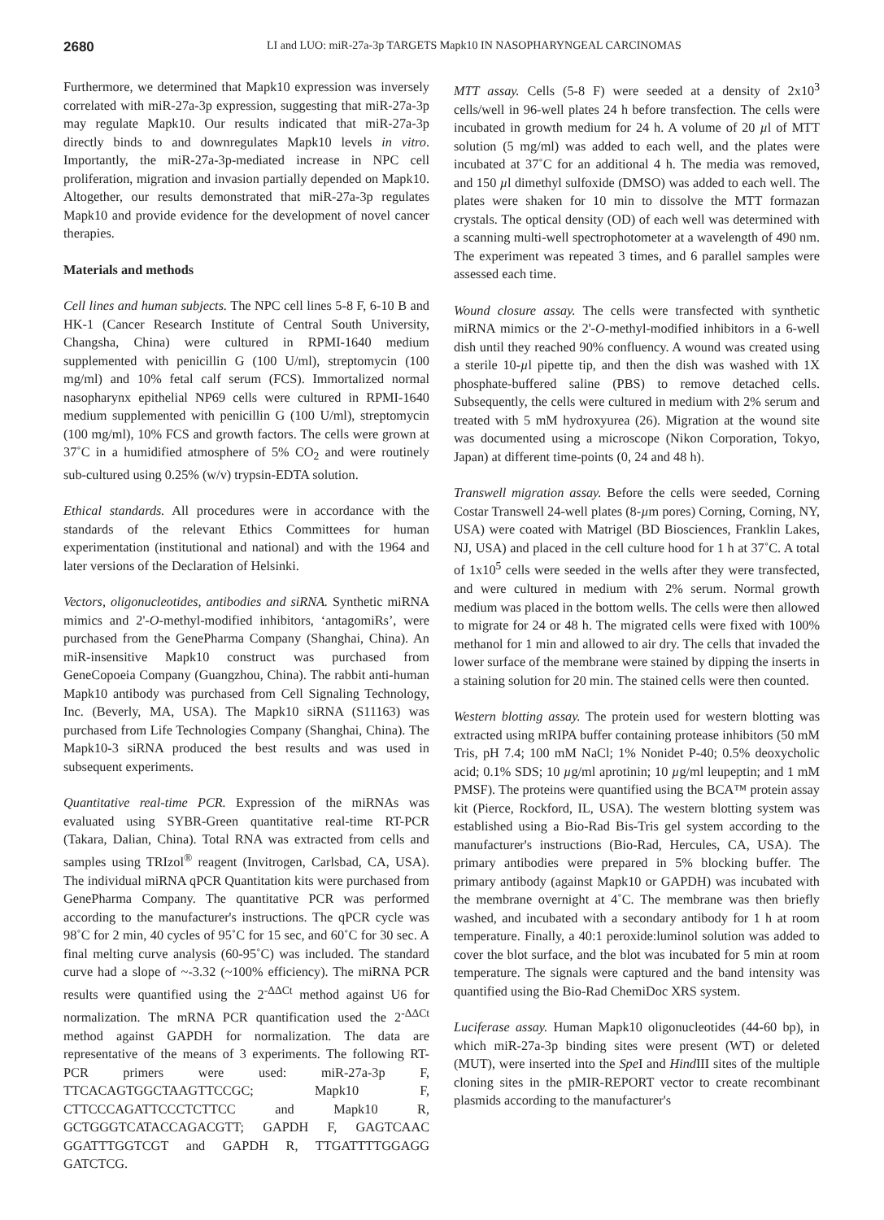2680
LI and LUO: miR-27a-3p TARGETS Mapk10 IN NASOPHARYNGEAL CARCINOMAS
Furthermore, we determined that Mapk10 expression was inversely correlated with miR-27a-3p expression, suggesting that miR-27a-3p may regulate Mapk10. Our results indicated that miR-27a-3p directly binds to and downregulates Mapk10 levels in vitro. Importantly, the miR-27a-3p-mediated increase in NPC cell proliferation, migration and invasion partially depended on Mapk10. Altogether, our results demonstrated that miR-27a-3p regulates Mapk10 and provide evidence for the development of novel cancer therapies.
Materials and methods
Cell lines and human subjects. The NPC cell lines 5-8 F, 6-10 B and HK-1 (Cancer Research Institute of Central South University, Changsha, China) were cultured in RPMI-1640 medium supplemented with penicillin G (100 U/ml), streptomycin (100 mg/ml) and 10% fetal calf serum (FCS). Immortalized normal nasopharynx epithelial NP69 cells were cultured in RPMI-1640 medium supplemented with penicillin G (100 U/ml), streptomycin (100 mg/ml), 10% FCS and growth factors. The cells were grown at 37˚C in a humidified atmosphere of 5% CO<sub>2</sub> and were routinely sub-cultured using 0.25% (w/v) trypsin-EDTA solution.
Ethical standards. All procedures were in accordance with the standards of the relevant Ethics Committees for human experimentation (institutional and national) and with the 1964 and later versions of the Declaration of Helsinki.
Vectors, oligonucleotides, antibodies and siRNA. Synthetic miRNA mimics and 2'-O-methyl-modified inhibitors, ‘antagomiRs’, were purchased from the GenePharma Company (Shanghai, China). An miR-insensitive Mapk10 construct was purchased from GeneCopoeia Company (Guangzhou, China). The rabbit anti-human Mapk10 antibody was purchased from Cell Signaling Technology, Inc. (Beverly, MA, USA). The Mapk10 siRNA (S11163) was purchased from Life Technologies Company (Shanghai, China). The Mapk10-3 siRNA produced the best results and was used in subsequent experiments.
Quantitative real-time PCR. Expression of the miRNAs was evaluated using SYBR-Green quantitative real-time RT-PCR (Takara, Dalian, China). Total RNA was extracted from cells and samples using TRIzol<sup>®</sup> reagent (Invitrogen, Carlsbad, CA, USA). The individual miRNA qPCR Quantitation kits were purchased from GenePharma Company. The quantitative PCR was performed according to the manufacturer's instructions. The qPCR cycle was 98˚C for 2 min, 40 cycles of 95˚C for 15 sec, and 60˚C for 30 sec. A final melting curve analysis (60-95˚C) was included. The standard curve had a slope of ~-3.32 (~100% efficiency). The miRNA PCR results were quantified using the 2<sup>-ΔΔCt</sup> method against U6 for normalization. The mRNA PCR quantification used the 2<sup>-ΔΔCt</sup> method against GAPDH for normalization. The data are representative of the means of 3 experiments. The following RT-PCR primers were used: miR-27a-3p F, TTCACAGTGGCTAAGTTCCGC; Mapk10 F, CTTCCCAGATTCCCTCTTCC and Mapk10 R, GCTGGGTCATACCAGACGTT; GAPDH F, GAGTCAAC GGATTTGGTCGT and GAPDH R, TTGATTTTGGAGG GATCTCG.
MTT assay. Cells (5-8 F) were seeded at a density of 2x10<sup>3</sup> cells/well in 96-well plates 24 h before transfection. The cells were incubated in growth medium for 24 h. A volume of 20 µl of MTT solution (5 mg/ml) was added to each well, and the plates were incubated at 37˚C for an additional 4 h. The media was removed, and 150 µl dimethyl sulfoxide (DMSO) was added to each well. The plates were shaken for 10 min to dissolve the MTT formazan crystals. The optical density (OD) of each well was determined with a scanning multi-well spectrophotometer at a wavelength of 490 nm. The experiment was repeated 3 times, and 6 parallel samples were assessed each time.
Wound closure assay. The cells were transfected with synthetic miRNA mimics or the 2'-O-methyl-modified inhibitors in a 6-well dish until they reached 90% confluency. A wound was created using a sterile 10-µl pipette tip, and then the dish was washed with 1X phosphate-buffered saline (PBS) to remove detached cells. Subsequently, the cells were cultured in medium with 2% serum and treated with 5 mM hydroxyurea (26). Migration at the wound site was documented using a microscope (Nikon Corporation, Tokyo, Japan) at different time-points (0, 24 and 48 h).
Transwell migration assay. Before the cells were seeded, Corning Costar Transwell 24-well plates (8-µm pores) Corning, Corning, NY, USA) were coated with Matrigel (BD Biosciences, Franklin Lakes, NJ, USA) and placed in the cell culture hood for 1 h at 37˚C. A total of 1x10<sup>5</sup> cells were seeded in the wells after they were transfected, and were cultured in medium with 2% serum. Normal growth medium was placed in the bottom wells. The cells were then allowed to migrate for 24 or 48 h. The migrated cells were fixed with 100% methanol for 1 min and allowed to air dry. The cells that invaded the lower surface of the membrane were stained by dipping the inserts in a staining solution for 20 min. The stained cells were then counted.
Western blotting assay. The protein used for western blotting was extracted using mRIPA buffer containing protease inhibitors (50 mM Tris, pH 7.4; 100 mM NaCl; 1% Nonidet P-40; 0.5% deoxycholic acid; 0.1% SDS; 10 µg/ml aprotinin; 10 µg/ml leupeptin; and 1 mM PMSF). The proteins were quantified using the BCA™ protein assay kit (Pierce, Rockford, IL, USA). The western blotting system was established using a Bio-Rad Bis-Tris gel system according to the manufacturer's instructions (Bio-Rad, Hercules, CA, USA). The primary antibodies were prepared in 5% blocking buffer. The primary antibody (against Mapk10 or GAPDH) was incubated with the membrane overnight at 4˚C. The membrane was then briefly washed, and incubated with a secondary antibody for 1 h at room temperature. Finally, a 40:1 peroxide:luminol solution was added to cover the blot surface, and the blot was incubated for 5 min at room temperature. The signals were captured and the band intensity was quantified using the Bio-Rad ChemiDoc XRS system.
Luciferase assay. Human Mapk10 oligonucleotides (44-60 bp), in which miR-27a-3p binding sites were present (WT) or deleted (MUT), were inserted into the Spe I and Hind III sites of the multiple cloning sites in the pMIR-REPORT vector to create recombinant plasmids according to the manufacturer's